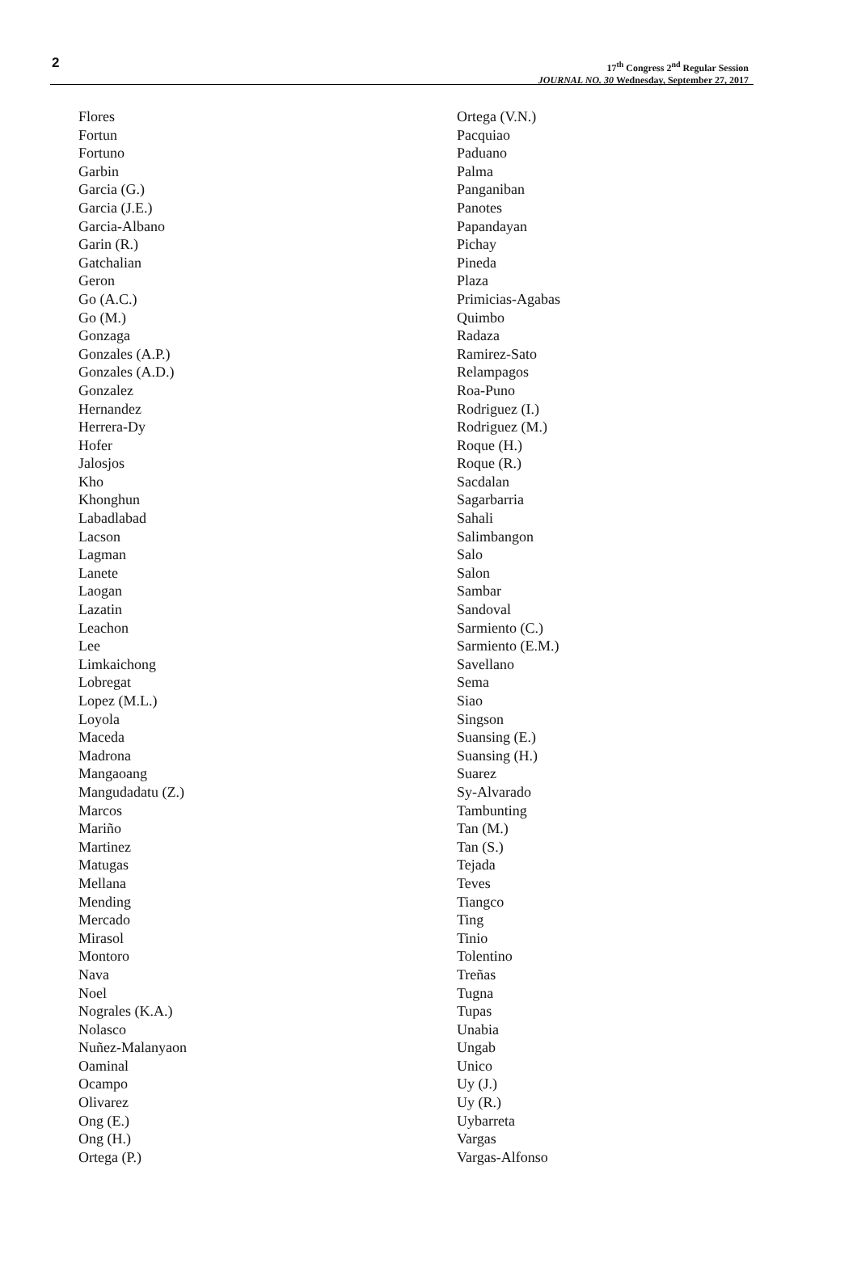2
17<sup>th</sup> Congress 2<sup>nd</sup> Regular Session
JOURNAL NO. 30 Wednesday, September 27, 2017
Flores
Fortun
Fortuno
Garbin
Garcia (G.)
Garcia (J.E.)
Garcia-Albano
Garin (R.)
Gatchalian
Geron
Go (A.C.)
Go (M.)
Gonzaga
Gonzales (A.P.)
Gonzales (A.D.)
Gonzalez
Hernandez
Herrera-Dy
Hofer
Jalosjos
Kho
Khonghun
Labadlabad
Lacson
Lagman
Lanete
Laogan
Lazatin
Leachon
Lee
Limkaichong
Lobregat
Lopez (M.L.)
Loyola
Maceda
Madrona
Mangaoang
Mangudadatu (Z.)
Marcos
Mariño
Martinez
Matugas
Mellana
Mending
Mercado
Mirasol
Montoro
Nava
Noel
Nograles (K.A.)
Nolasco
Nuñez-Malanyaon
Oaminal
Ocampo
Olivarez
Ong (E.)
Ong (H.)
Ortega (P.)
Ortega (V.N.)
Pacquiao
Paduano
Palma
Panganiban
Panotes
Papandayan
Pichay
Pineda
Plaza
Primicias-Agabas
Quimbo
Radaza
Ramirez-Sato
Relampagos
Roa-Puno
Rodriguez (I.)
Rodriguez (M.)
Roque (H.)
Roque (R.)
Sacdalan
Sagarbarria
Sahali
Salimbangon
Salo
Salon
Sambar
Sandoval
Sarmiento (C.)
Sarmiento (E.M.)
Savellano
Sema
Siao
Singson
Suansing (E.)
Suansing (H.)
Suarez
Sy-Alvarado
Tambunting
Tan (M.)
Tan (S.)
Tejada
Teves
Tiangco
Ting
Tinio
Tolentino
Treñas
Tugna
Tupas
Unabia
Ungab
Unico
Uy (J.)
Uy (R.)
Uybarreta
Vargas
Vargas-Alfonso